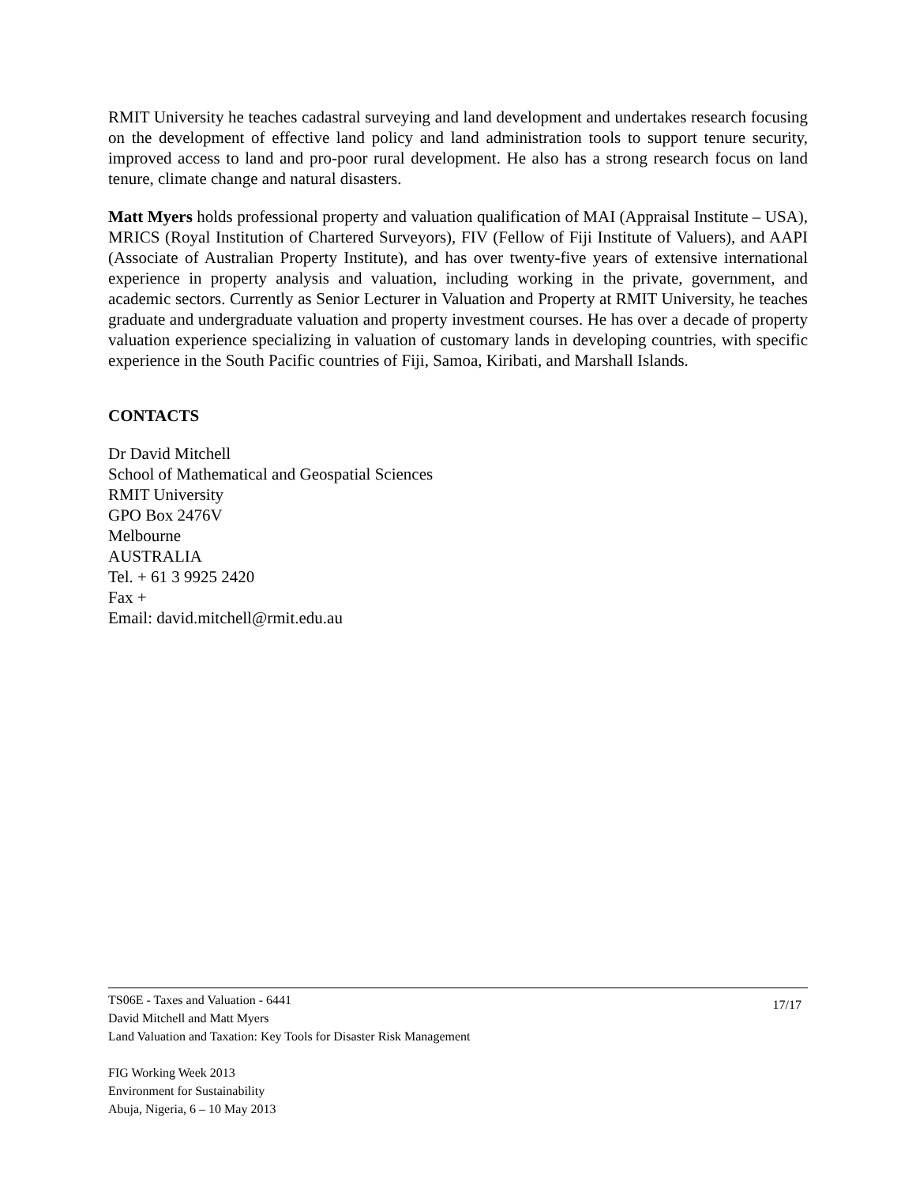RMIT University he teaches cadastral surveying and land development and undertakes research focusing on the development of effective land policy and land administration tools to support tenure security, improved access to land and pro-poor rural development. He also has a strong research focus on land tenure, climate change and natural disasters.
Matt Myers holds professional property and valuation qualification of MAI (Appraisal Institute – USA), MRICS (Royal Institution of Chartered Surveyors), FIV (Fellow of Fiji Institute of Valuers), and AAPI (Associate of Australian Property Institute), and has over twenty-five years of extensive international experience in property analysis and valuation, including working in the private, government, and academic sectors. Currently as Senior Lecturer in Valuation and Property at RMIT University, he teaches graduate and undergraduate valuation and property investment courses. He has over a decade of property valuation experience specializing in valuation of customary lands in developing countries, with specific experience in the South Pacific countries of Fiji, Samoa, Kiribati, and Marshall Islands.
CONTACTS
Dr David Mitchell
School of Mathematical and Geospatial Sciences
RMIT University
GPO Box 2476V
Melbourne
AUSTRALIA
Tel. + 61 3 9925 2420
Fax +
Email: david.mitchell@rmit.edu.au
TS06E - Taxes and Valuation - 6441
David Mitchell and Matt Myers
Land Valuation and Taxation: Key Tools for Disaster Risk Management
17/17
FIG Working Week 2013
Environment for Sustainability
Abuja, Nigeria, 6 – 10 May 2013